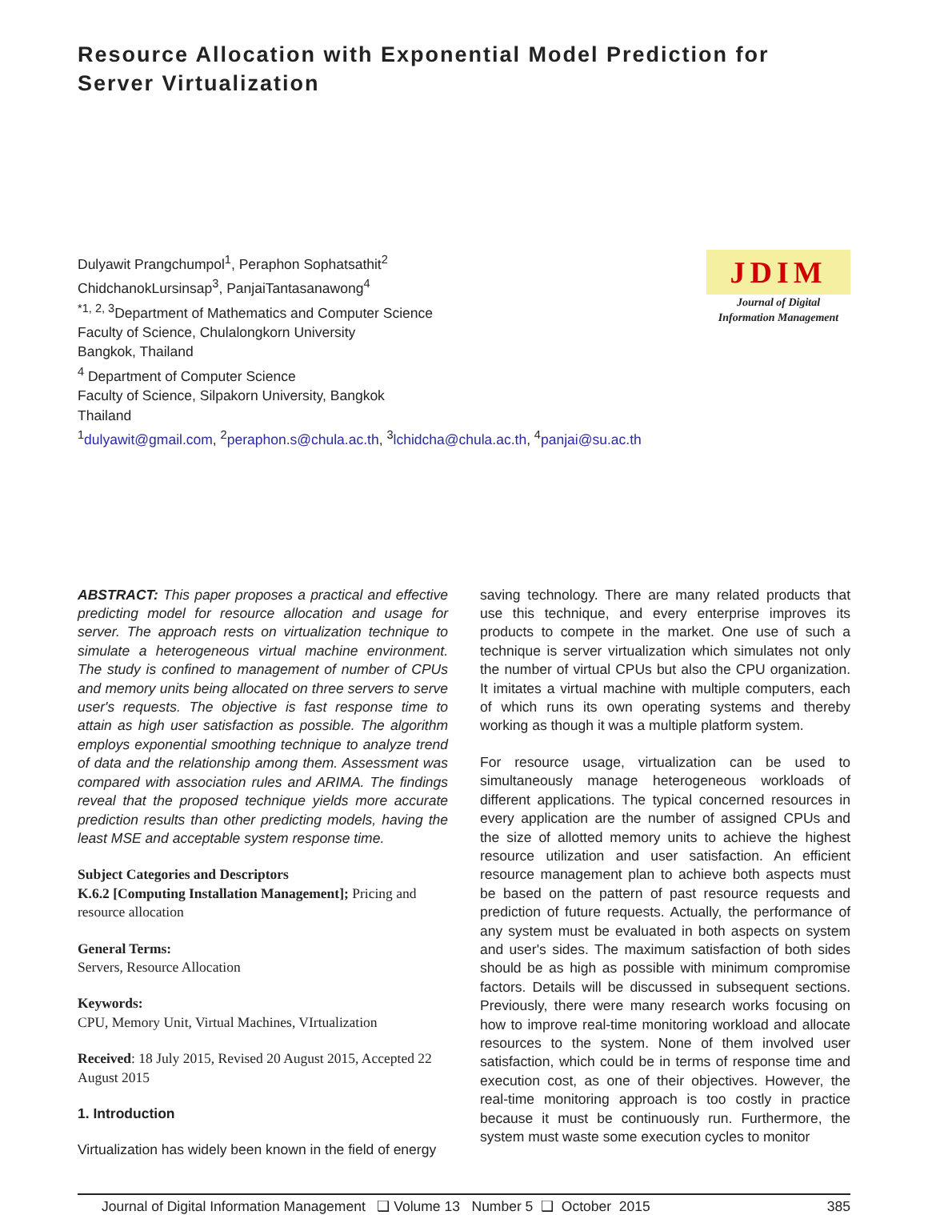Resource Allocation with Exponential Model Prediction for Server Virtualization
Dulyawit Prangchumpol<sup>1</sup>, Peraphon Sophatsathit<sup>2</sup>
ChidchanokLursinsap<sup>3</sup>, PanjaiTantasanawong<sup>4</sup>
<sup>*1, 2, 3</sup>Department of Mathematics and Computer Science
Faculty of Science, Chulalongkorn University
Bangkok, Thailand
<sup>4</sup> Department of Computer Science
Faculty of Science, Silpakorn University, Bangkok
Thailand
<sup>1</sup> dulyawit@gmail.com, <sup>2</sup>peraphon.s@chula.ac.th, <sup>3</sup>lchidcha@chula.ac.th, <sup>4</sup>panjai@su.ac.th
JDIM
Journal of Digital
Information Management
ABSTRACT: This paper proposes a practical and effective predicting model for resource allocation and usage for server. The approach rests on virtualization technique to simulate a heterogeneous virtual machine environment. The study is confined to management of number of CPUs and memory units being allocated on three servers to serve user's requests. The objective is fast response time to attain as high user satisfaction as possible. The algorithm employs exponential smoothing technique to analyze trend of data and the relationship among them. Assessment was compared with association rules and ARIMA. The findings reveal that the proposed technique yields more accurate prediction results than other predicting models, having the least MSE and acceptable system response time.
Subject Categories and Descriptors
K.6.2 [Computing Installation Management]; Pricing and resource allocation
General Terms:
Servers, Resource Allocation
Keywords:
CPU, Memory Unit, Virtual Machines, VIrtualization
Received: 18 July 2015, Revised 20 August 2015, Accepted 22 August 2015
1. Introduction
Virtualization has widely been known in the field of energy
saving technology. There are many related products that use this technique, and every enterprise improves its products to compete in the market. One use of such a technique is server virtualization which simulates not only the number of virtual CPUs but also the CPU organization. It imitates a virtual machine with multiple computers, each of which runs its own operating systems and thereby working as though it was a multiple platform system.
For resource usage, virtualization can be used to simultaneously manage heterogeneous workloads of different applications. The typical concerned resources in every application are the number of assigned CPUs and the size of allotted memory units to achieve the highest resource utilization and user satisfaction. An efficient resource management plan to achieve both aspects must be based on the pattern of past resource requests and prediction of future requests. Actually, the performance of any system must be evaluated in both aspects on system and user's sides. The maximum satisfaction of both sides should be as high as possible with minimum compromise factors. Details will be discussed in subsequent sections. Previously, there were many research works focusing on how to improve real-time monitoring workload and allocate resources to the system. None of them involved user satisfaction, which could be in terms of response time and execution cost, as one of their objectives. However, the real-time monitoring approach is too costly in practice because it must be continuously run. Furthermore, the system must waste some execution cycles to monitor
Journal of Digital Information Management ❑ Volume 13 Number 5 ❑ October 2015 385